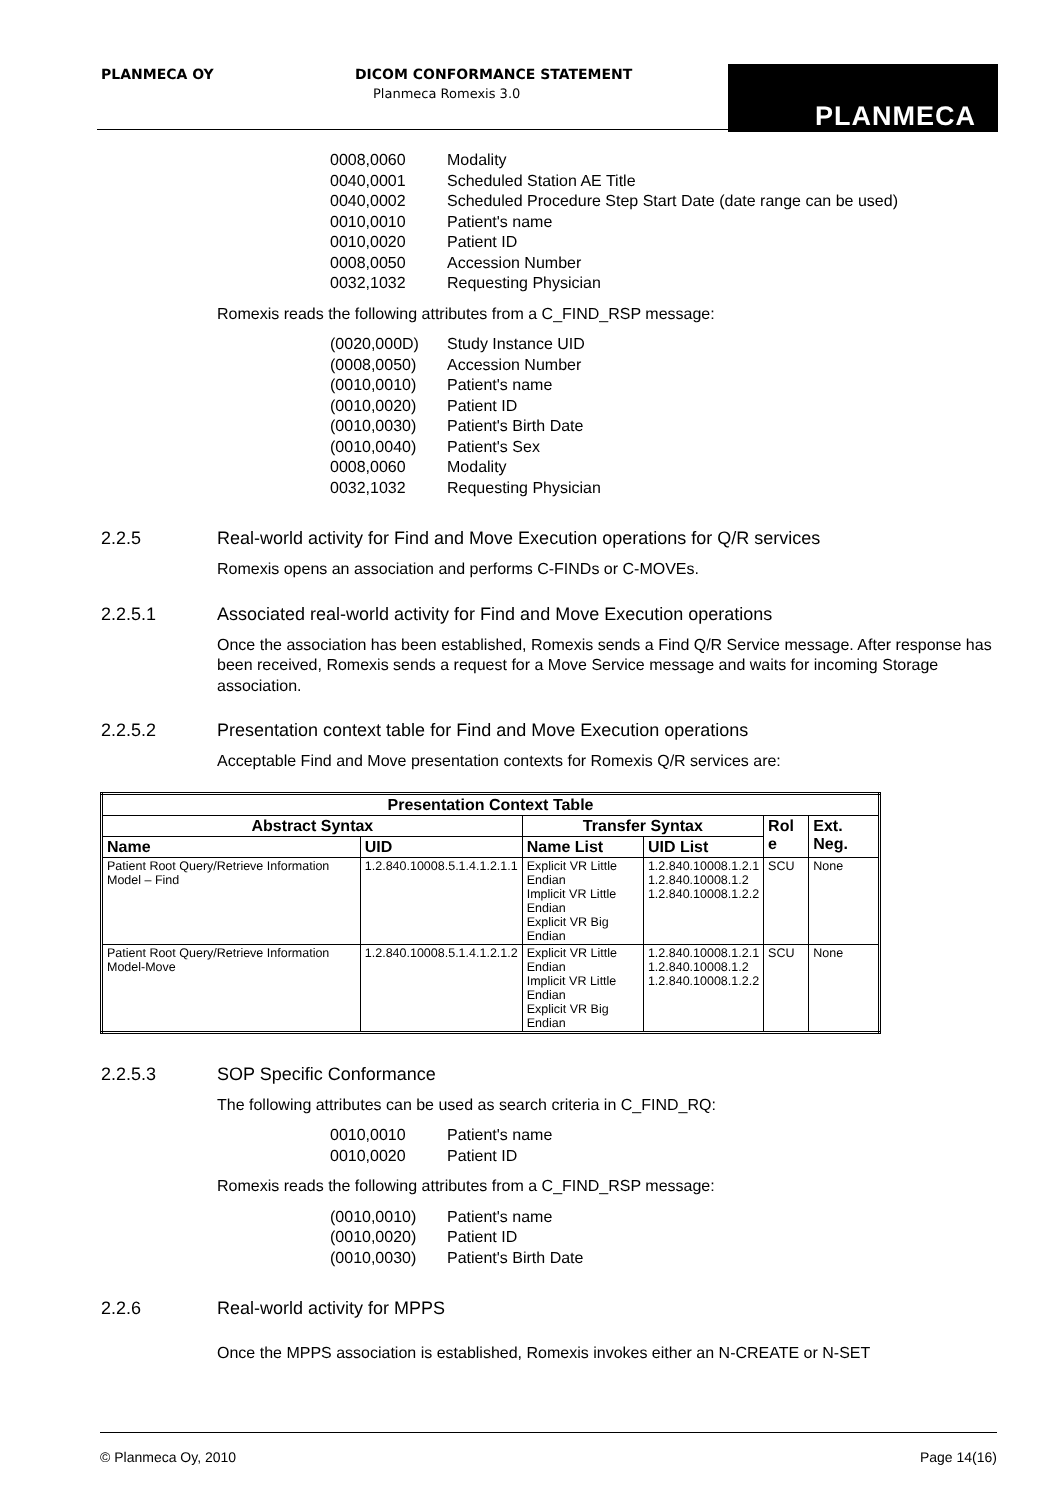PLANMECA OY
DICOM CONFORMANCE STATEMENT
Planmeca Romexis 3.0
PLANMECA
0008,0060 Modality
0040,0001 Scheduled Station AE Title
0040,0002 Scheduled Procedure Step Start Date (date range can be used)
0010,0010 Patient's name
0010,0020 Patient ID
0008,0050 Accession Number
0032,1032 Requesting Physician
Romexis reads the following attributes from a C_FIND_RSP message:
(0020,000D) Study Instance UID
(0008,0050) Accession Number
(0010,0010) Patient's name
(0010,0020) Patient ID
(0010,0030) Patient's Birth Date
(0010,0040) Patient's Sex
0008,0060 Modality
0032,1032 Requesting Physician
2.2.5 Real-world activity for Find and Move Execution operations for Q/R services
Romexis opens an association and performs C-FINDs or C-MOVEs.
2.2.5.1 Associated real-world activity for Find and Move Execution operations
Once the association has been established, Romexis sends a Find Q/R Service message. After response has been received, Romexis sends a request for a Move Service message and waits for incoming Storage association.
2.2.5.2 Presentation context table for Find and Move Execution operations
Acceptable Find and Move presentation contexts for Romexis Q/R services are:
| Presentation Context Table | | | | | |
| --- | --- | --- | --- | --- | --- |
| Abstract Syntax | | Transfer Syntax | | Rol e | Ext. Neg. |
| Name | UID | Name List | UID List | | |
| Patient Root Query/Retrieve Information Model – Find | 1.2.840.10008.5.1.4.1.2.1.1 | Explicit VR Little Endian Implicit VR Little Endian Explicit VR Big Endian | 1.2.840.10008.1.2.1 1.2.840.10008.1.2 1.2.840.10008.1.2.2 | SCU | None |
| Patient Root Query/Retrieve Information Model-Move | 1.2.840.10008.5.1.4.1.2.1.2 | Explicit VR Little Endian Implicit VR Little Endian Explicit VR Big Endian | 1.2.840.10008.1.2.1 1.2.840.10008.1.2 1.2.840.10008.1.2.2 | SCU | None |
2.2.5.3 SOP Specific Conformance
The following attributes can be used as search criteria in C_FIND_RQ:
0010,0010 Patient's name
0010,0020 Patient ID
Romexis reads the following attributes from a C_FIND_RSP message:
(0010,0010) Patient's name
(0010,0020) Patient ID
(0010,0030) Patient's Birth Date
2.2.6 Real-world activity for MPPS
Once the MPPS association is established, Romexis invokes either an N-CREATE or N-SET
© Planmeca Oy, 2010 Page 14(16)